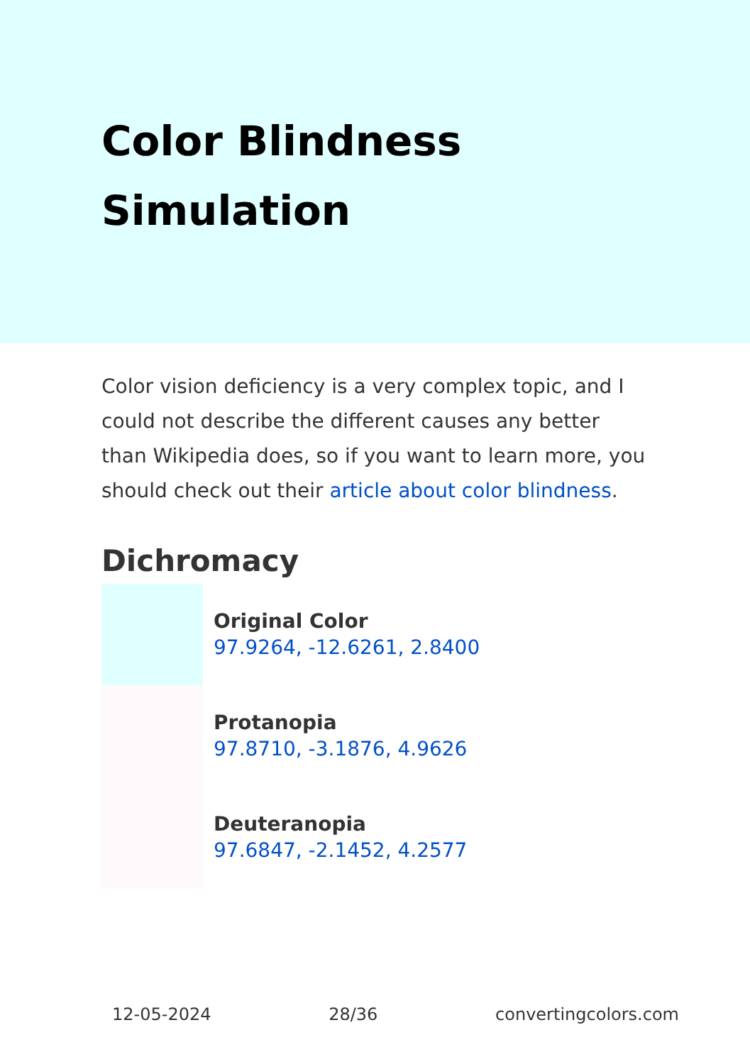Color Blindness Simulation
Color vision deficiency is a very complex topic, and I could not describe the different causes any better than Wikipedia does, so if you want to learn more, you should check out their article about color blindness.
Dichromacy
Original Color
97.9264, -12.6261, 2.8400
Protanopia
97.8710, -3.1876, 4.9626
Deuteranopia
97.6847, -2.1452, 4.2577
12-05-2024 28/36 convertingcolors.com